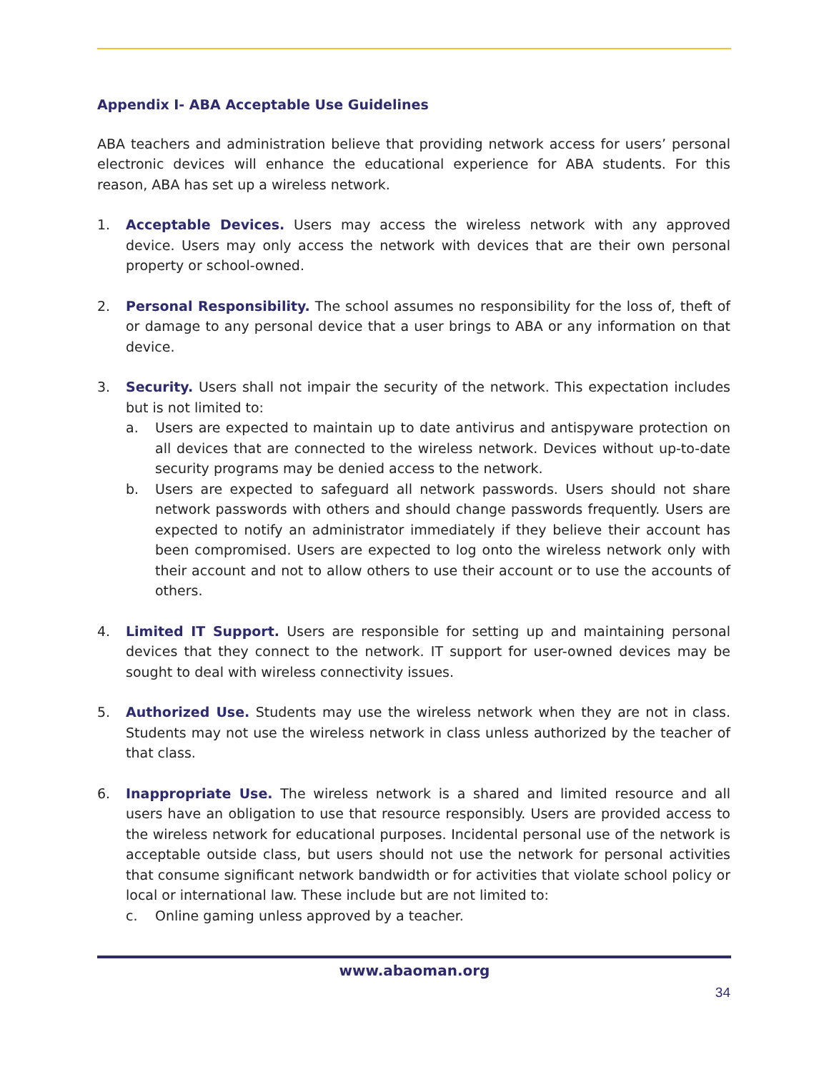Appendix I- ABA Acceptable Use Guidelines
ABA teachers and administration believe that providing network access for users’ personal electronic devices will enhance the educational experience for ABA students. For this reason, ABA has set up a wireless network.
1. Acceptable Devices. Users may access the wireless network with any approved device. Users may only access the network with devices that are their own personal property or school-owned.
2. Personal Responsibility. The school assumes no responsibility for the loss of, theft of or damage to any personal device that a user brings to ABA or any information on that device.
3. Security. Users shall not impair the security of the network. This expectation includes but is not limited to:
a. Users are expected to maintain up to date antivirus and antispyware protection on all devices that are connected to the wireless network. Devices without up-to-date security programs may be denied access to the network.
b. Users are expected to safeguard all network passwords. Users should not share network passwords with others and should change passwords frequently. Users are expected to notify an administrator immediately if they believe their account has been compromised. Users are expected to log onto the wireless network only with their account and not to allow others to use their account or to use the accounts of others.
4. Limited IT Support. Users are responsible for setting up and maintaining personal devices that they connect to the network. IT support for user-owned devices may be sought to deal with wireless connectivity issues.
5. Authorized Use. Students may use the wireless network when they are not in class. Students may not use the wireless network in class unless authorized by the teacher of that class.
6. Inappropriate Use. The wireless network is a shared and limited resource and all users have an obligation to use that resource responsibly. Users are provided access to the wireless network for educational purposes. Incidental personal use of the network is acceptable outside class, but users should not use the network for personal activities that consume significant network bandwidth or for activities that violate school policy or local or international law. These include but are not limited to:
c. Online gaming unless approved by a teacher.
www.abaoman.org
34